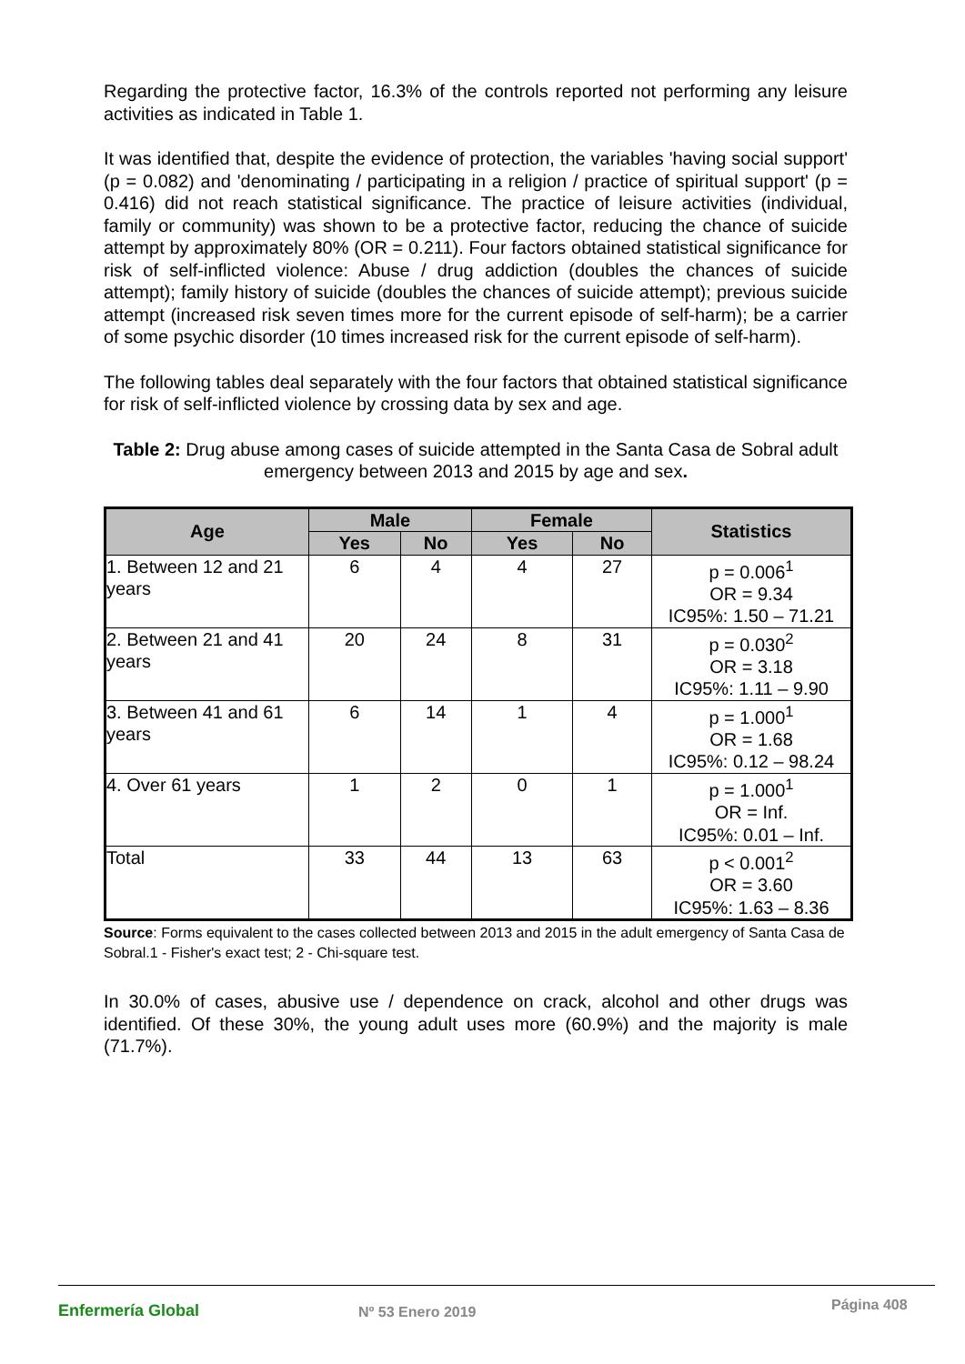Regarding the protective factor, 16.3% of the controls reported not performing any leisure activities as indicated in Table 1.
It was identified that, despite the evidence of protection, the variables 'having social support' (p = 0.082) and 'denominating / participating in a religion / practice of spiritual support' (p = 0.416) did not reach statistical significance. The practice of leisure activities (individual, family or community) was shown to be a protective factor, reducing the chance of suicide attempt by approximately 80% (OR = 0.211). Four factors obtained statistical significance for risk of self-inflicted violence: Abuse / drug addiction (doubles the chances of suicide attempt); family history of suicide (doubles the chances of suicide attempt); previous suicide attempt (increased risk seven times more for the current episode of self-harm); be a carrier of some psychic disorder (10 times increased risk for the current episode of self-harm).
The following tables deal separately with the four factors that obtained statistical significance for risk of self-inflicted violence by crossing data by sex and age.
Table 2: Drug abuse among cases of suicide attempted in the Santa Casa de Sobral adult emergency between 2013 and 2015 by age and sex.
| Age | Male | | Female | | Statistics |
| --- | --- | --- | --- | --- | --- |
| | Yes | No | Yes | No | |
| 1. Between 12 and 21 years | 6 | 4 | 4 | 27 | p = 0.006<sup>1</sup> OR = 9.34 IC95%: 1.50 – 71.21 |
| 2. Between 21 and 41 years | 20 | 24 | 8 | 31 | p = 0.030<sup>2</sup> OR = 3.18 IC95%: 1.11 – 9.90 |
| 3. Between 41 and 61 years | 6 | 14 | 1 | 4 | p = 1.000<sup>1</sup> OR = 1.68 IC95%: 0.12 – 98.24 |
| 4. Over 61 years | 1 | 2 | 0 | 1 | p = 1.000<sup>1</sup> OR = Inf. IC95%: 0.01 – Inf. |
| Total | 33 | 44 | 13 | 63 | p < 0.001<sup>2</sup> OR = 3.60 IC95%: 1.63 – 8.36 |
Source: Forms equivalent to the cases collected between 2013 and 2015 in the adult emergency of Santa Casa de Sobral.1 - Fisher's exact test; 2 - Chi-square test.
In 30.0% of cases, abusive use / dependence on crack, alcohol and other drugs was identified. Of these 30%, the young adult uses more (60.9%) and the majority is male (71.7%).
Enfermería Global Nº 53 Enero 2019
Página 408